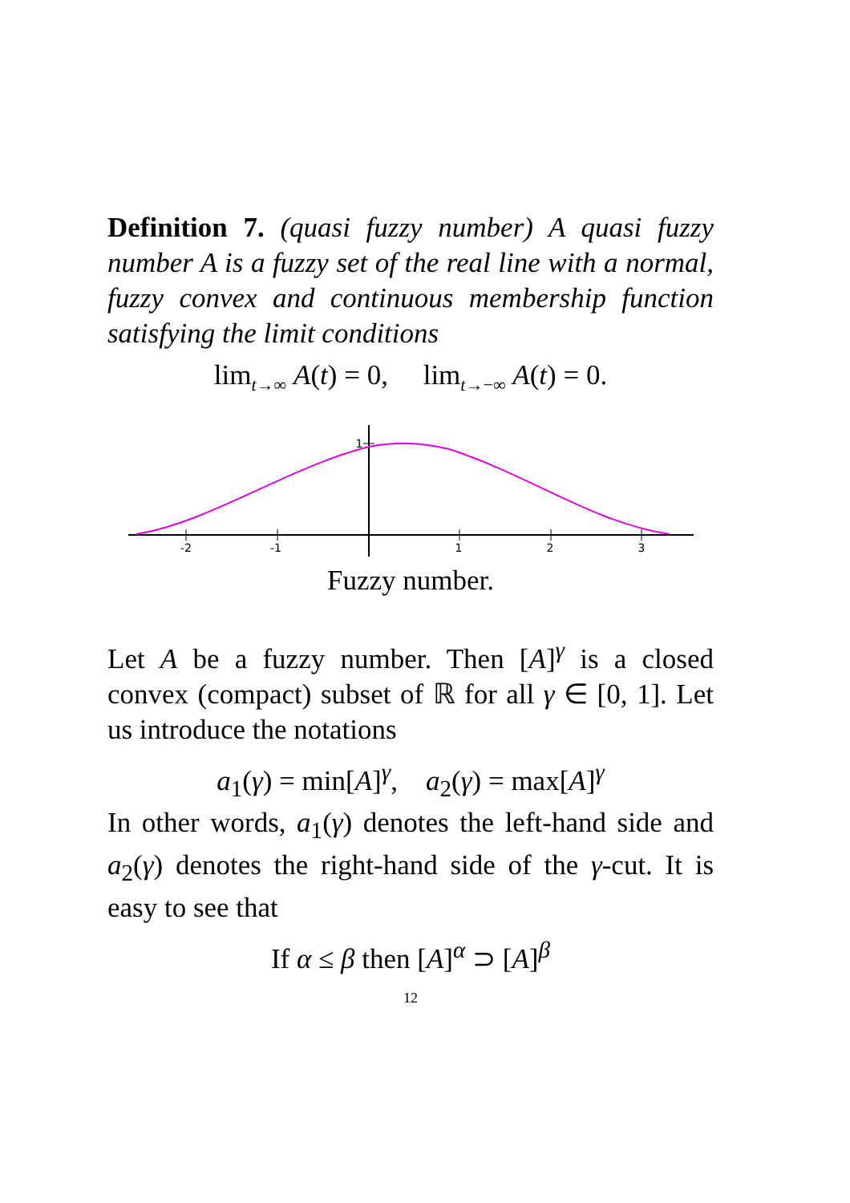Definition 7. (quasi fuzzy number) A quasi fuzzy number A is a fuzzy set of the real line with a normal, fuzzy convex and continuous membership function satisfying the limit conditions
lim<sub>t→∞</sub> A(t) = 0, lim<sub>t→−∞</sub> A(t) = 0.
-2
-1
1
2
3
1
Fuzzy number.
Let A be a fuzzy number. Then [A]<sup>γ</sup> is a closed convex (compact) subset of ℝ for all γ ∈ [0, 1]. Let us introduce the notations
a<sub>1</sub>(γ) = min[A]<sup>γ</sup>, a<sub>2</sub>(γ) = max[A]<sup>γ</sup>
In other words, a<sub>1</sub>(γ) denotes the left-hand side and a<sub>2</sub>(γ) denotes the right-hand side of the γ-cut. It is easy to see that
If α ≤ β then [A]<sup>α</sup> ⊃ [A]<sup>β</sup>
12